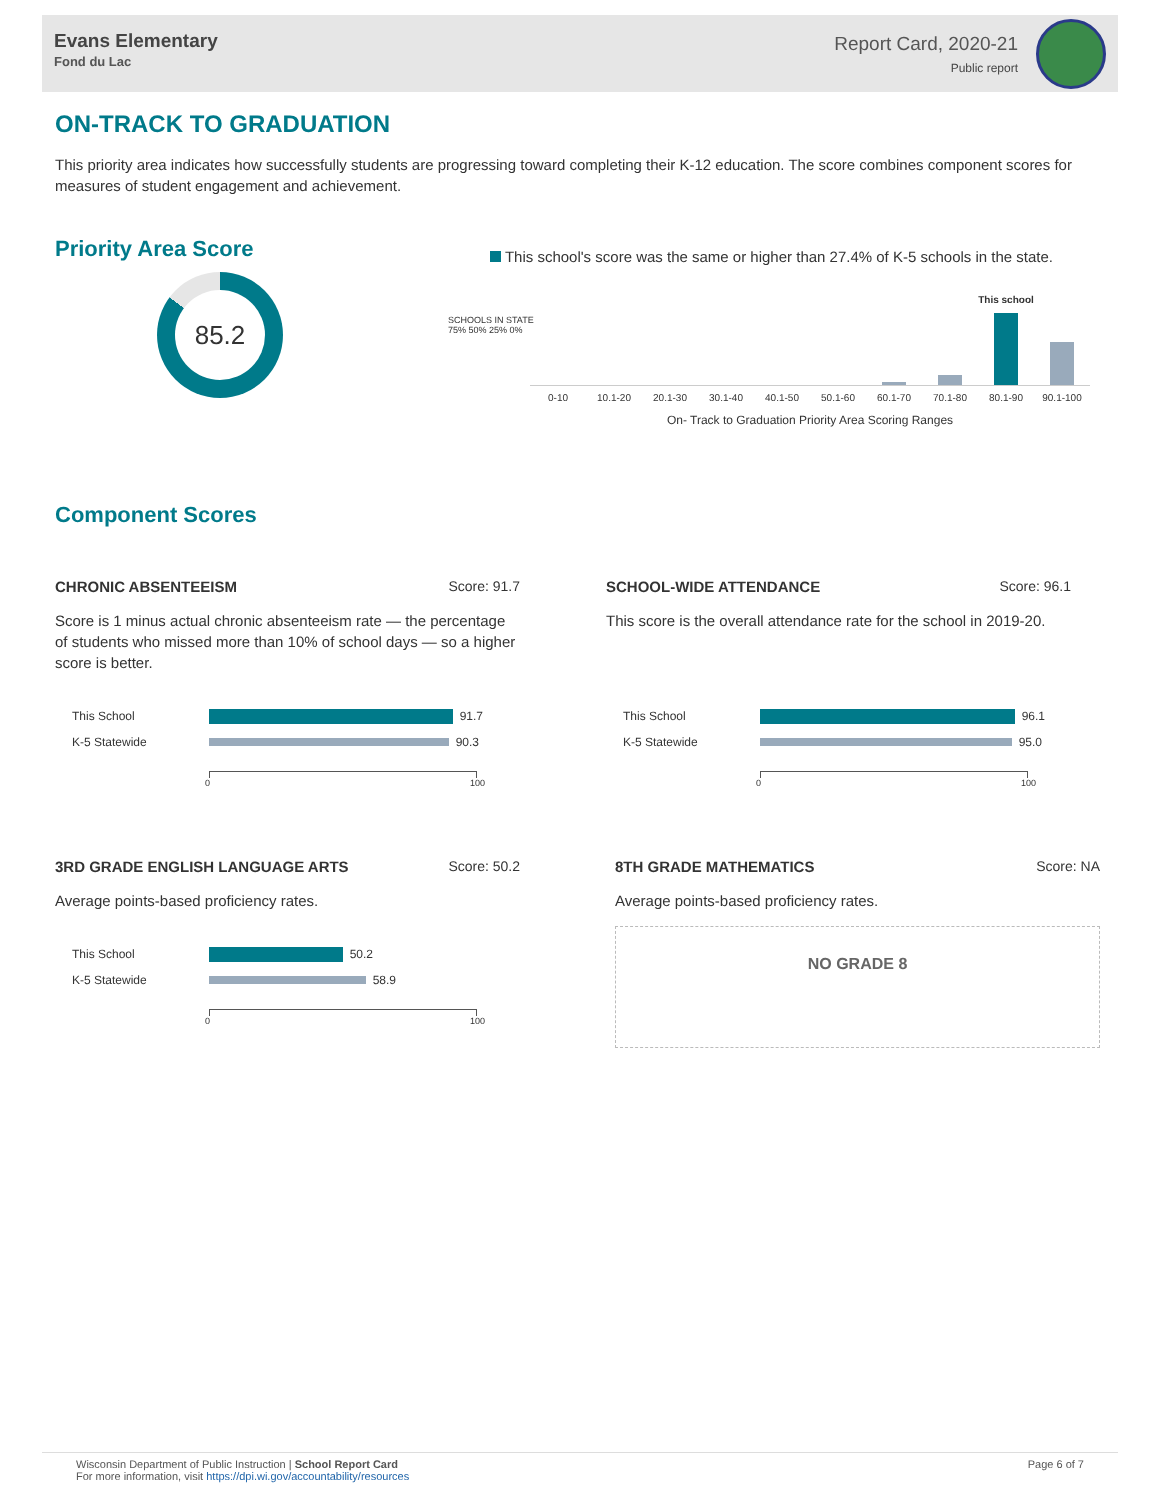Evans Elementary
Fond du Lac
Report Card, 2020-21
Public report
ON-TRACK TO GRADUATION
This priority area indicates how successfully students are progressing toward completing their K-12 education. The score combines component scores for measures of student engagement and achievement.
Priority Area Score
85.2
This school's score was the same or higher than 27.4% of K-5 schools in the state.
SCHOOLS IN STATE
75% 50% 25% 0%
This school
0-10 10.1-20 20.1-30 30.1-40 40.1-50 50.1-60 60.1-70 70.1-80 80.1-90 90.1-100
On- Track to Graduation Priority Area Scoring Ranges
Component Scores
CHRONIC ABSENTEEISM Score: 91.7
Score is 1 minus actual chronic absenteeism rate — the percentage of students who missed more than 10% of school days — so a higher score is better.
This School
91.7
K-5 Statewide
90.3
0 100
SCHOOL-WIDE ATTENDANCE Score: 96.1
This score is the overall attendance rate for the school in 2019-20.
This School
96.1
K-5 Statewide
95.0
0 100
3RD GRADE ENGLISH LANGUAGE ARTS Score: 50.2
Average points-based proficiency rates.
This School
50.2
K-5 Statewide
58.9
0 100
8TH GRADE MATHEMATICS Score: NA
Average points-based proficiency rates.
NO GRADE 8
Wisconsin Department of Public Instruction | School Report Card
For more information, visit https://dpi.wi.gov/accountability/resources
Page 6 of 7